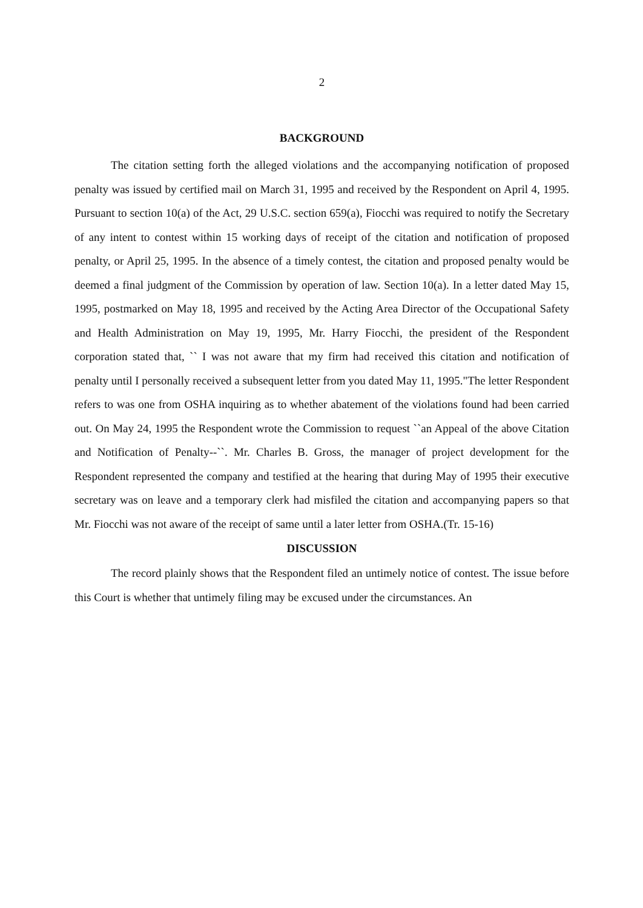2
BACKGROUND
The citation setting forth the alleged violations and the accompanying notification of proposed penalty was issued by certified mail on March 31, 1995 and received by the Respondent on April 4, 1995. Pursuant to section 10(a) of the Act, 29 U.S.C. section 659(a), Fiocchi was required to notify the Secretary of any intent to contest within 15 working days of receipt of the citation and notification of proposed penalty, or April 25, 1995. In the absence of a timely contest, the citation and proposed penalty would be deemed a final judgment of the Commission by operation of law. Section 10(a). In a letter dated May 15, 1995, postmarked on May 18, 1995 and received by the Acting Area Director of the Occupational Safety and Health Administration on May 19, 1995, Mr. Harry Fiocchi, the president of the Respondent corporation stated that, `` I was not aware that my firm had received this citation and notification of penalty until I personally received a subsequent letter from you dated May 11, 1995."The letter Respondent refers to was one from OSHA inquiring as to whether abatement of the violations found had been carried out. On May 24, 1995 the Respondent wrote the Commission to request ``an Appeal of the above Citation and Notification of Penalty--``. Mr. Charles B. Gross, the manager of project development for the Respondent represented the company and testified at the hearing that during May of 1995 their executive secretary was on leave and a temporary clerk had misfiled the citation and accompanying papers so that Mr. Fiocchi was not aware of the receipt of same until a later letter from OSHA.(Tr. 15-16)
DISCUSSION
The record plainly shows that the Respondent filed an untimely notice of contest. The issue before this Court is whether that untimely filing may be excused under the circumstances. An